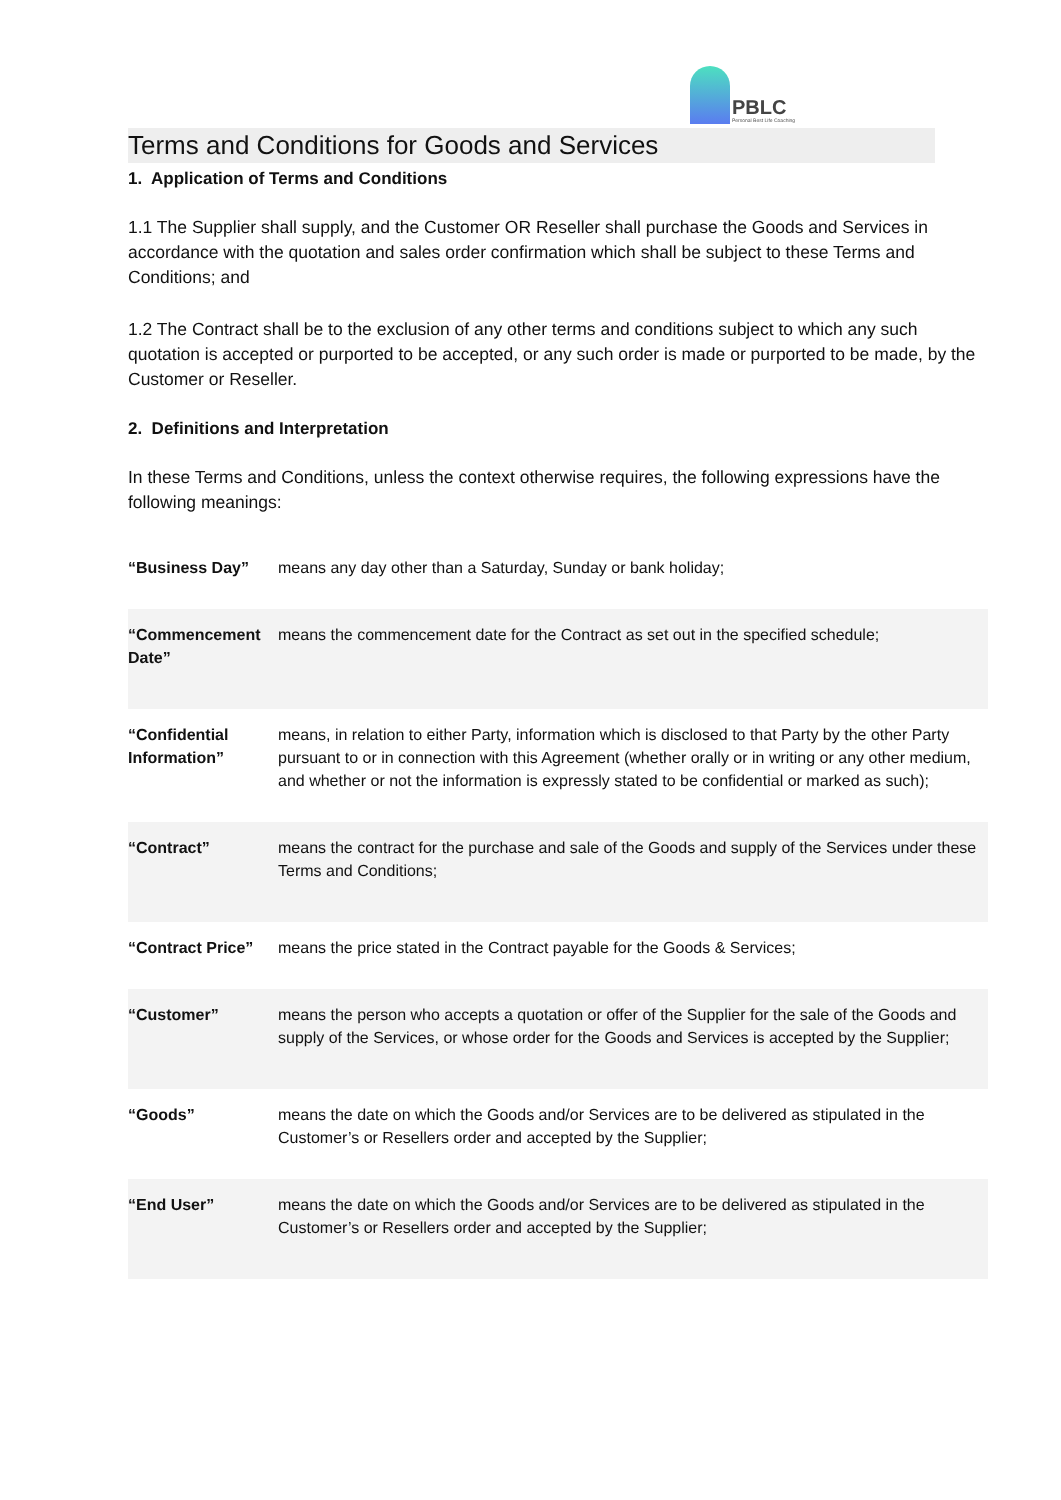PBLC
Personal Best Life Coaching
Terms and Conditions for Goods and Services
1. Application of Terms and Conditions
1.1 The Supplier shall supply, and the Customer OR Reseller shall purchase the Goods and Services in accordance with the quotation and sales order confirmation which shall be subject to these Terms and Conditions; and
1.2 The Contract shall be to the exclusion of any other terms and conditions subject to which any such quotation is accepted or purported to be accepted, or any such order is made or purported to be made, by the Customer or Reseller.
2. Definitions and Interpretation
In these Terms and Conditions, unless the context otherwise requires, the following expressions have the following meanings:
| “Business Day” | means any day other than a Saturday, Sunday or bank holiday; |
| “Commencement Date” | means the commencement date for the Contract as set out in the specified schedule; |
| “Confidential Information” | means, in relation to either Party, information which is disclosed to that Party by the other Party pursuant to or in connection with this Agreement (whether orally or in writing or any other medium, and whether or not the information is expressly stated to be confidential or marked as such); |
| “Contract” | means the contract for the purchase and sale of the Goods and supply of the Services under these Terms and Conditions; |
| “Contract Price” | means the price stated in the Contract payable for the Goods & Services; |
| “Customer” | means the person who accepts a quotation or offer of the Supplier for the sale of the Goods and supply of the Services, or whose order for the Goods and Services is accepted by the Supplier; |
| “Goods” | means the date on which the Goods and/or Services are to be delivered as stipulated in the Customer’s or Resellers order and accepted by the Supplier; |
| “End User” | means the date on which the Goods and/or Services are to be delivered as stipulated in the Customer’s or Resellers order and accepted by the Supplier; |